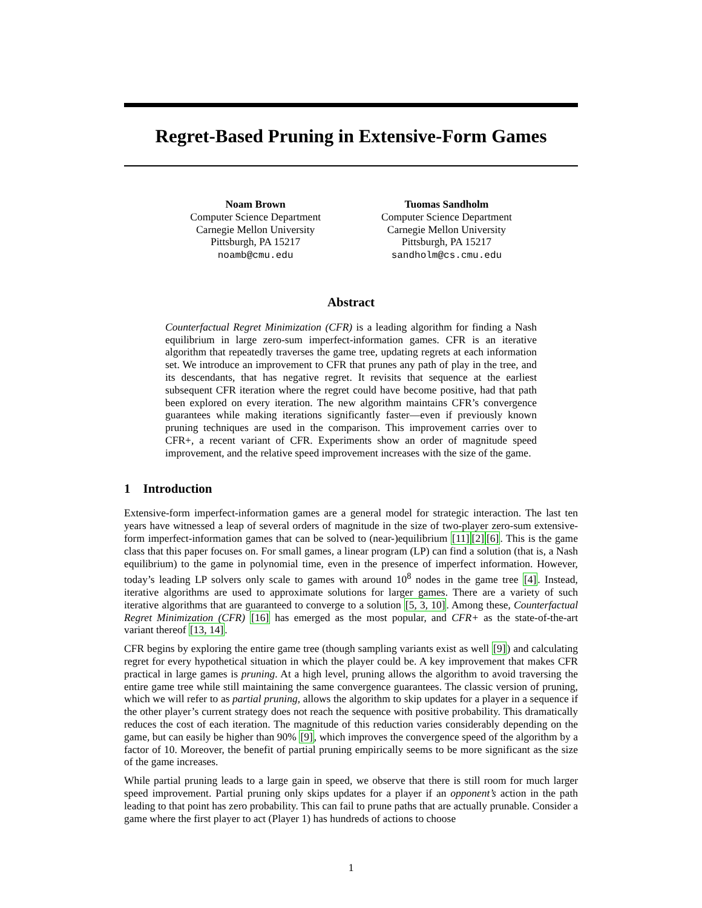Regret-Based Pruning in Extensive-Form Games
Noam Brown
Computer Science Department
Carnegie Mellon University
Pittsburgh, PA 15217
noamb@cmu.edu
Tuomas Sandholm
Computer Science Department
Carnegie Mellon University
Pittsburgh, PA 15217
sandholm@cs.cmu.edu
Abstract
Counterfactual Regret Minimization (CFR) is a leading algorithm for finding a Nash equilibrium in large zero-sum imperfect-information games. CFR is an iterative algorithm that repeatedly traverses the game tree, updating regrets at each information set. We introduce an improvement to CFR that prunes any path of play in the tree, and its descendants, that has negative regret. It revisits that sequence at the earliest subsequent CFR iteration where the regret could have become positive, had that path been explored on every iteration. The new algorithm maintains CFR’s convergence guarantees while making iterations significantly faster—even if previously known pruning techniques are used in the comparison. This improvement carries over to CFR+, a recent variant of CFR. Experiments show an order of magnitude speed improvement, and the relative speed improvement increases with the size of the game.
1 Introduction
Extensive-form imperfect-information games are a general model for strategic interaction. The last ten years have witnessed a leap of several orders of magnitude in the size of two-player zero-sum extensive-form imperfect-information games that can be solved to (near-)equilibrium [11][2][6]. This is the game class that this paper focuses on. For small games, a linear program (LP) can find a solution (that is, a Nash equilibrium) to the game in polynomial time, even in the presence of imperfect information. However, today’s leading LP solvers only scale to games with around 10<sup>8</sup> nodes in the game tree [4]. Instead, iterative algorithms are used to approximate solutions for larger games. There are a variety of such iterative algorithms that are guaranteed to converge to a solution [5, 3, 10]. Among these, Counterfactual Regret Minimization (CFR) [16] has emerged as the most popular, and CFR+ as the state-of-the-art variant thereof [13, 14].
CFR begins by exploring the entire game tree (though sampling variants exist as well [9]) and calculating regret for every hypothetical situation in which the player could be. A key improvement that makes CFR practical in large games is pruning. At a high level, pruning allows the algorithm to avoid traversing the entire game tree while still maintaining the same convergence guarantees. The classic version of pruning, which we will refer to as partial pruning, allows the algorithm to skip updates for a player in a sequence if the other player’s current strategy does not reach the sequence with positive probability. This dramatically reduces the cost of each iteration. The magnitude of this reduction varies considerably depending on the game, but can easily be higher than 90% [9], which improves the convergence speed of the algorithm by a factor of 10. Moreover, the benefit of partial pruning empirically seems to be more significant as the size of the game increases.
While partial pruning leads to a large gain in speed, we observe that there is still room for much larger speed improvement. Partial pruning only skips updates for a player if an opponent’s action in the path leading to that point has zero probability. This can fail to prune paths that are actually prunable. Consider a game where the first player to act (Player 1) has hundreds of actions to choose
1